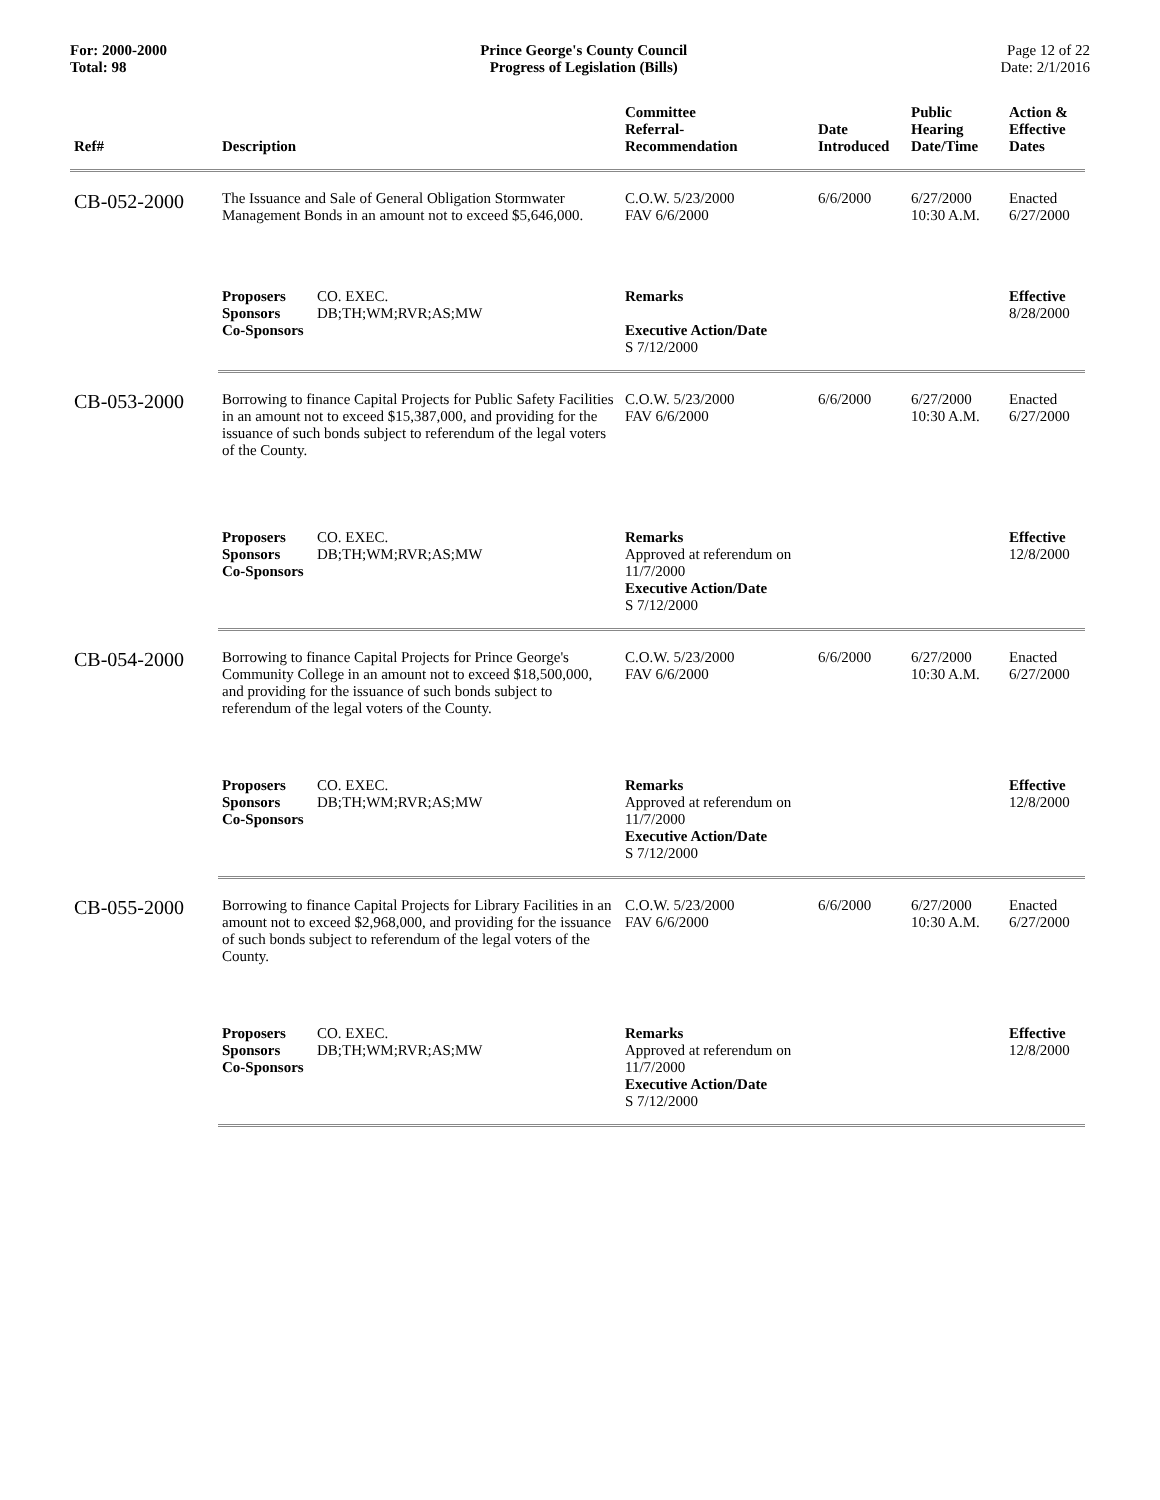For: 2000-2000
Total: 98
Prince George's County Council
Progress of Legislation (Bills)
Page 12 of 22
Date: 2/1/2016
| Ref# | Description | Committee Referral- Recommendation | Date Introduced | Public Hearing Date/Time | Action & Effective Dates |
| --- | --- | --- | --- | --- | --- |
| CB-052-2000 | The Issuance and Sale of General Obligation Stormwater Management Bonds in an amount not to exceed $5,646,000. | C.O.W. 5/23/2000 FAV 6/6/2000 | 6/6/2000 | 6/27/2000 10:30 A.M. | Enacted 6/27/2000 |
| | Proposers CO. EXEC. Sponsors DB;TH;WM;RVR;AS;MW Co-Sponsors | Remarks Executive Action/Date S 7/12/2000 | | | Effective 8/28/2000 |
| CB-053-2000 | Borrowing to finance Capital Projects for Public Safety Facilities in an amount not to exceed $15,387,000, and providing for the issuance of such bonds subject to referendum of the legal voters of the County. | C.O.W. 5/23/2000 FAV 6/6/2000 | 6/6/2000 | 6/27/2000 10:30 A.M. | Enacted 6/27/2000 |
| | Proposers CO. EXEC. Sponsors DB;TH;WM;RVR;AS;MW Co-Sponsors | Remarks Approved at referendum on 11/7/2000 Executive Action/Date S 7/12/2000 | | | Effective 12/8/2000 |
| CB-054-2000 | Borrowing to finance Capital Projects for Prince George's Community College in an amount not to exceed $18,500,000, and providing for the issuance of such bonds subject to referendum of the legal voters of the County. | C.O.W. 5/23/2000 FAV 6/6/2000 | 6/6/2000 | 6/27/2000 10:30 A.M. | Enacted 6/27/2000 |
| | Proposers CO. EXEC. Sponsors DB;TH;WM;RVR;AS;MW Co-Sponsors | Remarks Approved at referendum on 11/7/2000 Executive Action/Date S 7/12/2000 | | | Effective 12/8/2000 |
| CB-055-2000 | Borrowing to finance Capital Projects for Library Facilities in an amount not to exceed $2,968,000, and providing for the issuance of such bonds subject to referendum of the legal voters of the County. | C.O.W. 5/23/2000 FAV 6/6/2000 | 6/6/2000 | 6/27/2000 10:30 A.M. | Enacted 6/27/2000 |
| | Proposers CO. EXEC. Sponsors DB;TH;WM;RVR;AS;MW Co-Sponsors | Remarks Approved at referendum on 11/7/2000 Executive Action/Date S 7/12/2000 | | | Effective 12/8/2000 |